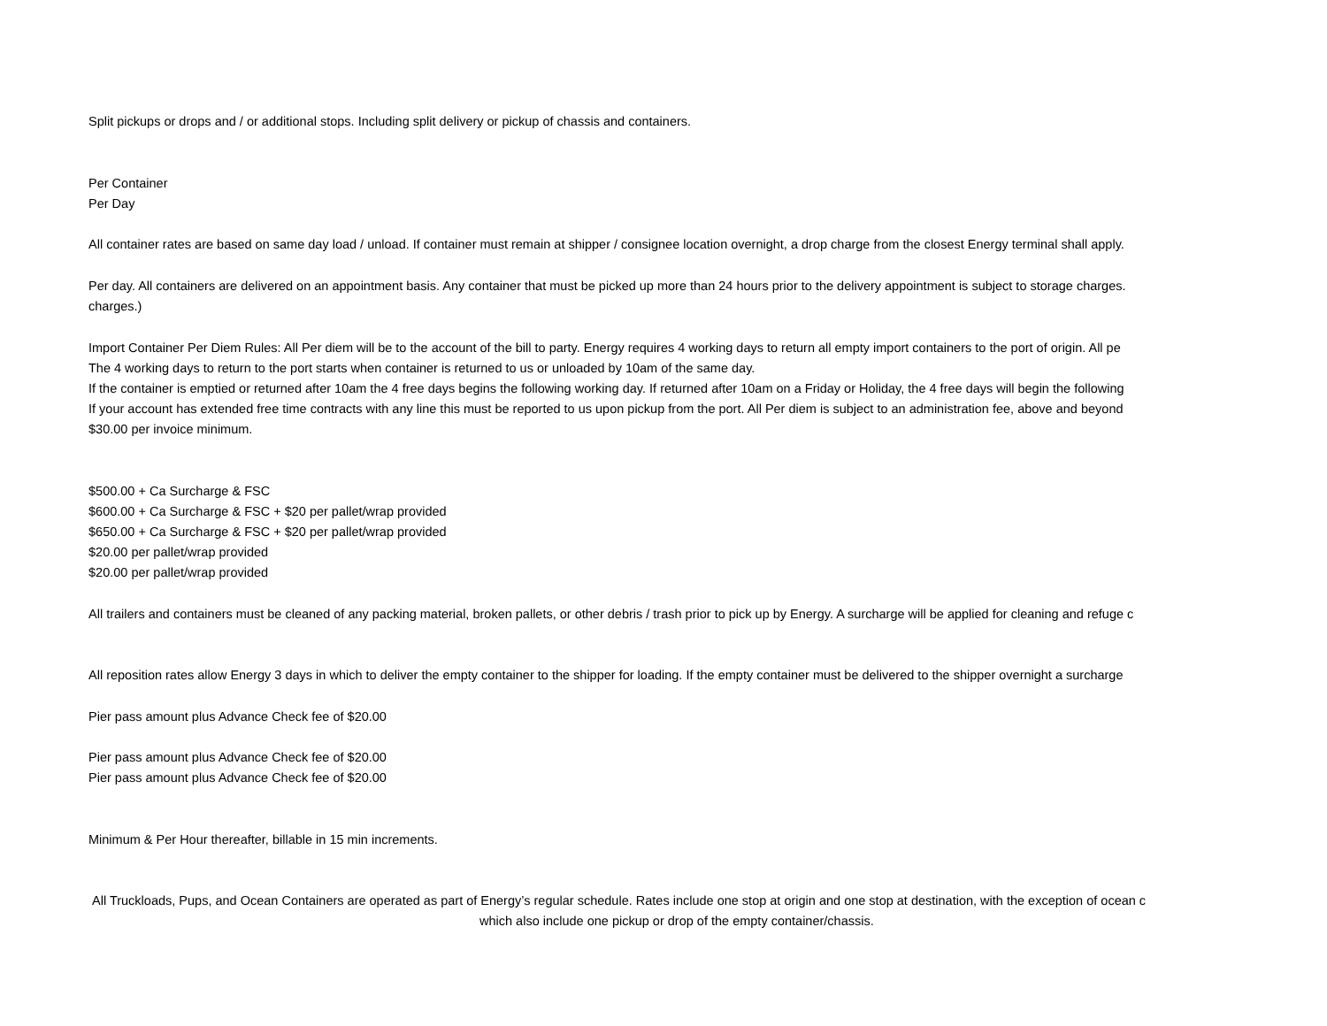Split pickups or drops and / or additional stops. Including split delivery or pickup of chassis and containers.
Per Container
Per Day
All container rates are based on same day load / unload. If container must remain at shipper / consignee location overnight, a drop charge from the closest Energy terminal shall apply.
Per day. All containers are delivered on an appointment basis. Any container that must be picked up more than 24 hours prior to the delivery appointment is subject to storage charges.
charges.)
Import Container Per Diem Rules: All Per diem will be to the account of the bill to party. Energy requires 4 working days to return all empty import containers to the port of origin. All pe
The 4 working days to return to the port starts when container is returned to us or unloaded by 10am of the same day.
If the container is emptied or returned after 10am the 4 free days begins the following working day. If returned after 10am on a Friday or Holiday, the 4 free days will begin the following
If your account has extended free time contracts with any line this must be reported to us upon pickup from the port. All Per diem is subject to an administration fee, above and beyond
$30.00 per invoice minimum.
$500.00 + Ca Surcharge & FSC
$600.00 + Ca Surcharge & FSC + $20 per pallet/wrap provided
$650.00 + Ca Surcharge & FSC + $20 per pallet/wrap provided
$20.00 per pallet/wrap provided
$20.00 per pallet/wrap provided
All trailers and containers must be cleaned of any packing material, broken pallets, or other debris / trash prior to pick up by Energy. A surcharge will be applied for cleaning and refuge c
All reposition rates allow Energy 3 days in which to deliver the empty container to the shipper for loading. If the empty container must be delivered to the shipper overnight a surcharge
Pier pass amount plus Advance Check fee of $20.00
Pier pass amount plus Advance Check fee of $20.00
Pier pass amount plus Advance Check fee of $20.00
Minimum & Per Hour thereafter, billable in 15 min increments.
All Truckloads, Pups, and Ocean Containers are operated as part of Energy’s regular schedule. Rates include one stop at origin and one stop at destination, with the exception of ocean c
which also include one pickup or drop of the empty container/chassis.